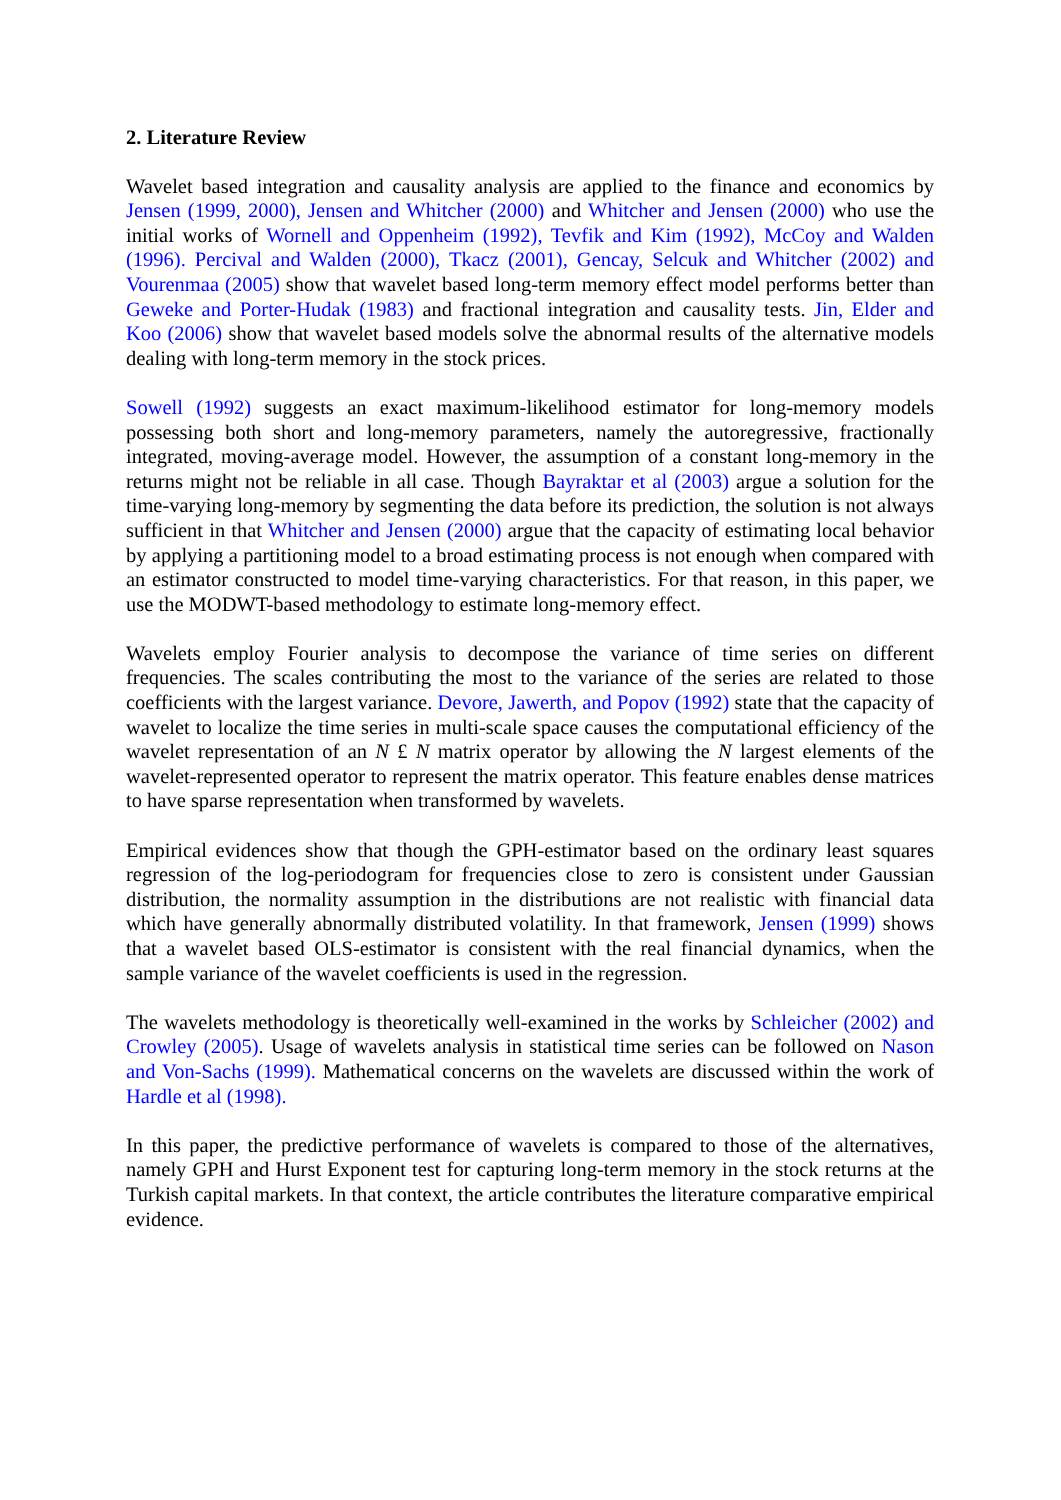2. Literature Review
Wavelet based integration and causality analysis are applied to the finance and economics by Jensen (1999, 2000), Jensen and Whitcher (2000) and Whitcher and Jensen (2000) who use the initial works of Wornell and Oppenheim (1992), Tevfik and Kim (1992), McCoy and Walden (1996). Percival and Walden (2000), Tkacz (2001), Gencay, Selcuk and Whitcher (2002) and Vourenmaa (2005) show that wavelet based long-term memory effect model performs better than Geweke and Porter-Hudak (1983) and fractional integration and causality tests. Jin, Elder and Koo (2006) show that wavelet based models solve the abnormal results of the alternative models dealing with long-term memory in the stock prices.
Sowell (1992) suggests an exact maximum-likelihood estimator for long-memory models possessing both short and long-memory parameters, namely the autoregressive, fractionally integrated, moving-average model. However, the assumption of a constant long-memory in the returns might not be reliable in all case. Though Bayraktar et al (2003) argue a solution for the time-varying long-memory by segmenting the data before its prediction, the solution is not always sufficient in that Whitcher and Jensen (2000) argue that the capacity of estimating local behavior by applying a partitioning model to a broad estimating process is not enough when compared with an estimator constructed to model time-varying characteristics. For that reason, in this paper, we use the MODWT-based methodology to estimate long-memory effect.
Wavelets employ Fourier analysis to decompose the variance of time series on different frequencies. The scales contributing the most to the variance of the series are related to those coefficients with the largest variance. Devore, Jawerth, and Popov (1992) state that the capacity of wavelet to localize the time series in multi-scale space causes the computational efficiency of the wavelet representation of an N £ N matrix operator by allowing the N largest elements of the wavelet-represented operator to represent the matrix operator. This feature enables dense matrices to have sparse representation when transformed by wavelets.
Empirical evidences show that though the GPH-estimator based on the ordinary least squares regression of the log-periodogram for frequencies close to zero is consistent under Gaussian distribution, the normality assumption in the distributions are not realistic with financial data which have generally abnormally distributed volatility. In that framework, Jensen (1999) shows that a wavelet based OLS-estimator is consistent with the real financial dynamics, when the sample variance of the wavelet coefficients is used in the regression.
The wavelets methodology is theoretically well-examined in the works by Schleicher (2002) and Crowley (2005). Usage of wavelets analysis in statistical time series can be followed on Nason and Von-Sachs (1999). Mathematical concerns on the wavelets are discussed within the work of Hardle et al (1998).
In this paper, the predictive performance of wavelets is compared to those of the alternatives, namely GPH and Hurst Exponent test for capturing long-term memory in the stock returns at the Turkish capital markets. In that context, the article contributes the literature comparative empirical evidence.